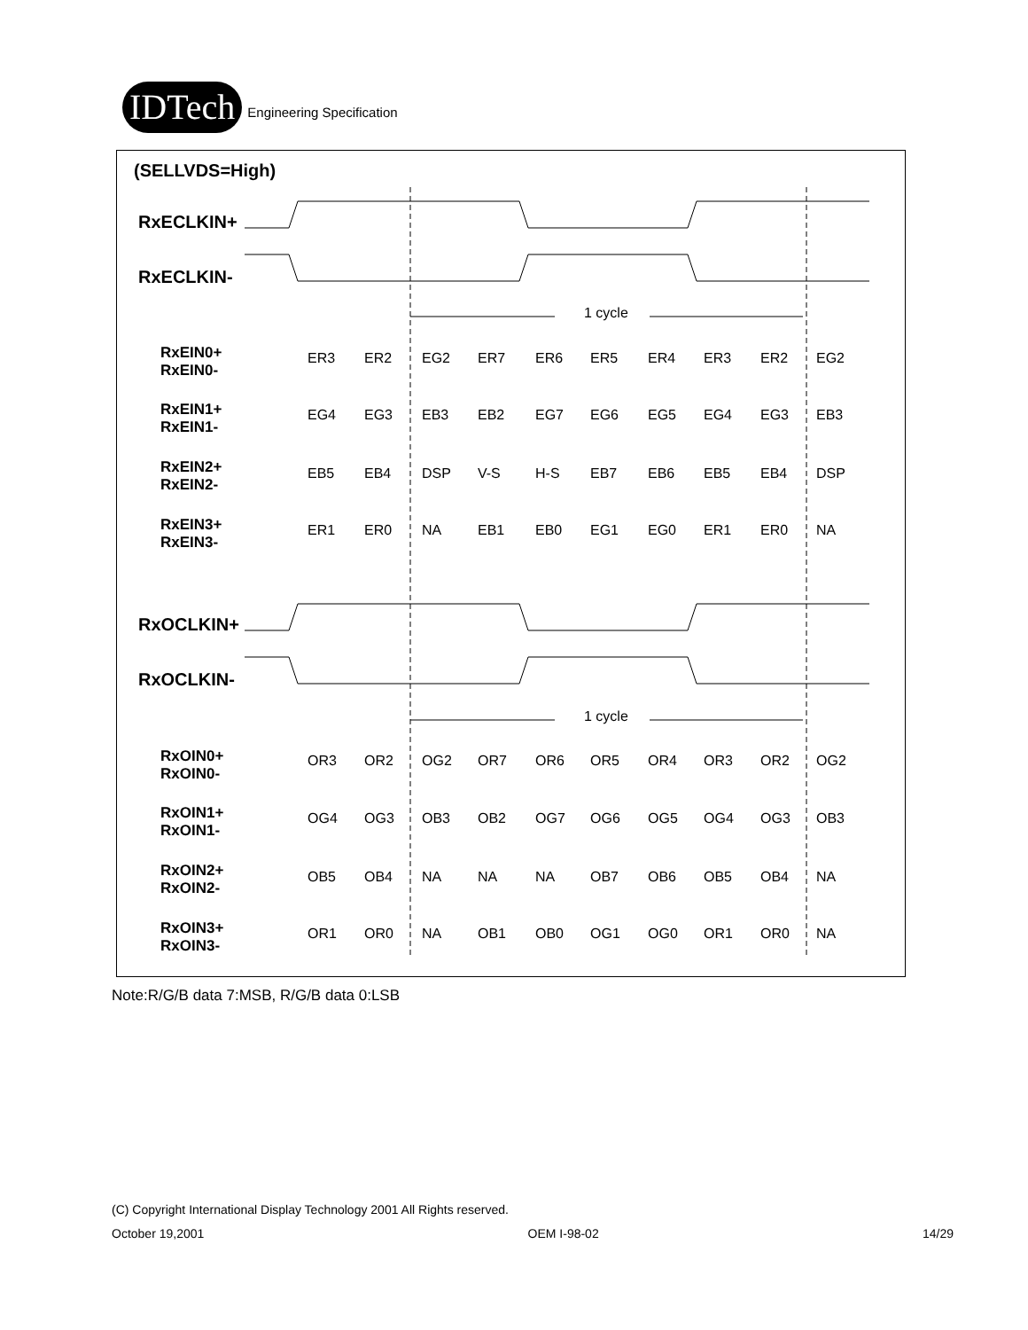IDTech
Engineering Specification
(SELLVDS=High)
RxECLKIN+
RxECLKIN-
RxOCLKIN+
RxOCLKIN-
RxEIN0+
RxEIN0-
RxEIN1+
RxEIN1-
RxEIN2+
RxEIN2-
RxEIN3+
RxEIN3-
RxOIN0+
RxOIN0-
RxOIN1+
RxOIN1-
RxOIN2+
RxOIN2-
RxOIN3+
RxOIN3-
1 cycle
1 cycle
ER3
ER2
EG2
ER7
ER6
ER5
ER4
ER3
ER2
EG2
EG4
EG3
EB3
EB2
EG7
EG6
EG5
EG4
EG3
EB3
EB5
EB4
DSP
V-S
H-S
EB7
EB6
EB5
EB4
DSP
ER1
ER0
NA
EB1
EB0
EG1
EG0
ER1
ER0
NA
OR3
OR2
OG2
OR7
OR6
OR5
OR4
OR3
OR2
OG2
OG4
OG3
OB3
OB2
OG7
OG6
OG5
OG4
OG3
OB3
OB5
OB4
NA
NA
NA
OB7
OB6
OB5
OB4
NA
OR1
OR0
NA
OB1
OB0
OG1
OG0
OR1
OR0
NA
Note:R/G/B data 7:MSB, R/G/B data 0:LSB
(C) Copyright International Display Technology 2001 All Rights reserved.
October 19,2001 OEM I-98-02 14/29